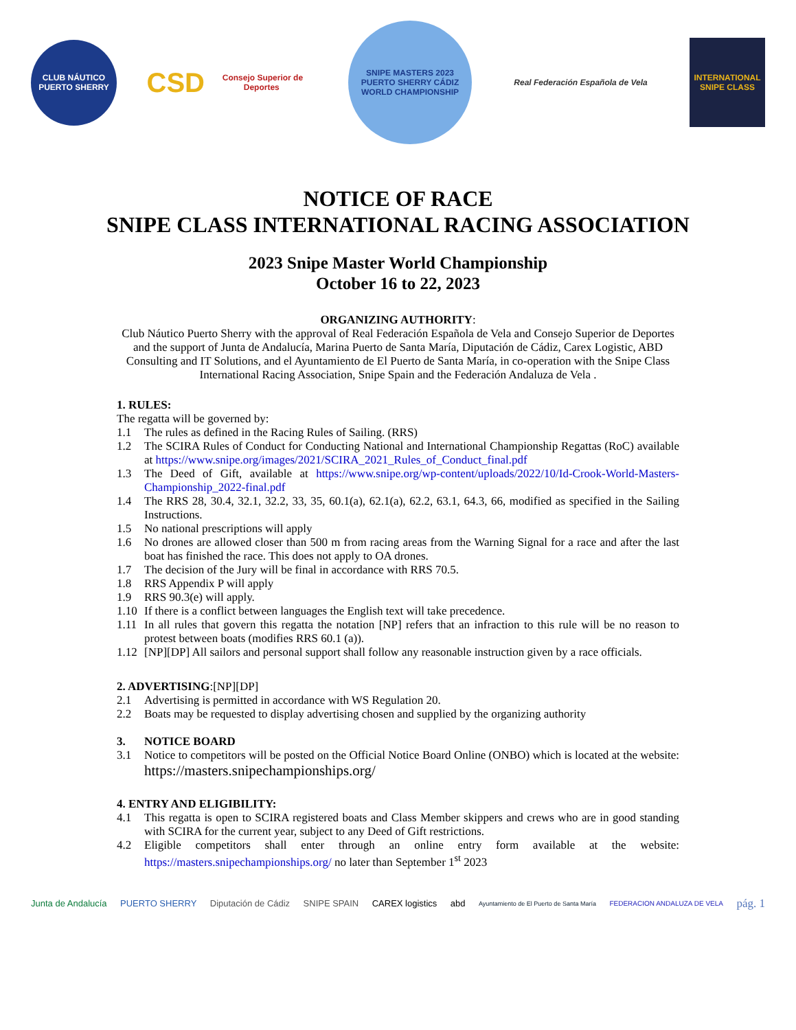CLUB NÁUTICO PUERTO SHERRY
CSD Consejo Superior de Deportes
SNIPE MASTERS 2023
PUERTO SHERRY CÁDIZ
WORLD CHAMPIONSHIP
Real Federación Española de Vela
INTERNATIONAL SNIPE CLASS
NOTICE OF RACE
SNIPE CLASS INTERNATIONAL RACING ASSOCIATION
2023 Snipe Master World Championship
October 16 to 22, 2023
ORGANIZING AUTHORITY:
Club Náutico Puerto Sherry with the approval of Real Federación Española de Vela and Consejo Superior de Deportes and the support of Junta de Andalucía, Marina Puerto de Santa María, Diputación de Cádiz, Carex Logistic, ABD Consulting and IT Solutions, and el Ayuntamiento de El Puerto de Santa María, in co-operation with the Snipe Class International Racing Association, Snipe Spain and the Federación Andaluza de Vela .
1. RULES:
The regatta will be governed by:
1.1 The rules as defined in the Racing Rules of Sailing. (RRS)
1.2 The SCIRA Rules of Conduct for Conducting National and International Championship Regattas (RoC) available at https://www.snipe.org/images/2021/SCIRA_2021_Rules_of_Conduct_final.pdf
1.3 The Deed of Gift, available at https://www.snipe.org/wp-content/uploads/2022/10/Id-Crook-World-Masters-Championship_2022-final.pdf
1.4 The RRS 28, 30.4, 32.1, 32.2, 33, 35, 60.1(a), 62.1(a), 62.2, 63.1, 64.3, 66, modified as specified in the Sailing Instructions.
1.5 No national prescriptions will apply
1.6 No drones are allowed closer than 500 m from racing areas from the Warning Signal for a race and after the last boat has finished the race. This does not apply to OA drones.
1.7 The decision of the Jury will be final in accordance with RRS 70.5.
1.8 RRS Appendix P will apply
1.9 RRS 90.3(e) will apply.
1.10 If there is a conflict between languages the English text will take precedence.
1.11 In all rules that govern this regatta the notation [NP] refers that an infraction to this rule will be no reason to protest between boats (modifies RRS 60.1 (a)).
1.12 [NP][DP] All sailors and personal support shall follow any reasonable instruction given by a race officials.
2. ADVERTISING:[NP][DP]
2.1 Advertising is permitted in accordance with WS Regulation 20.
2.2 Boats may be requested to display advertising chosen and supplied by the organizing authority
3. NOTICE BOARD
3.1 Notice to competitors will be posted on the Official Notice Board Online (ONBO) which is located at the website: https://masters.snipechampionships.org/
4. ENTRY AND ELIGIBILITY:
4.1 This regatta is open to SCIRA registered boats and Class Member skippers and crews who are in good standing with SCIRA for the current year, subject to any Deed of Gift restrictions.
4.2 Eligible competitors shall enter through an online entry form available at the website: https://masters.snipechampionships.org/ no later than September 1<sup>st</sup> 2023
Junta de Andalucía PUERTO SHERRY Diputación de Cádiz SNIPE SPAIN CAREX logistics abd Ayuntamiento de El Puerto de Santa María FEDERACION ANDALUZA DE VELA pág. 1